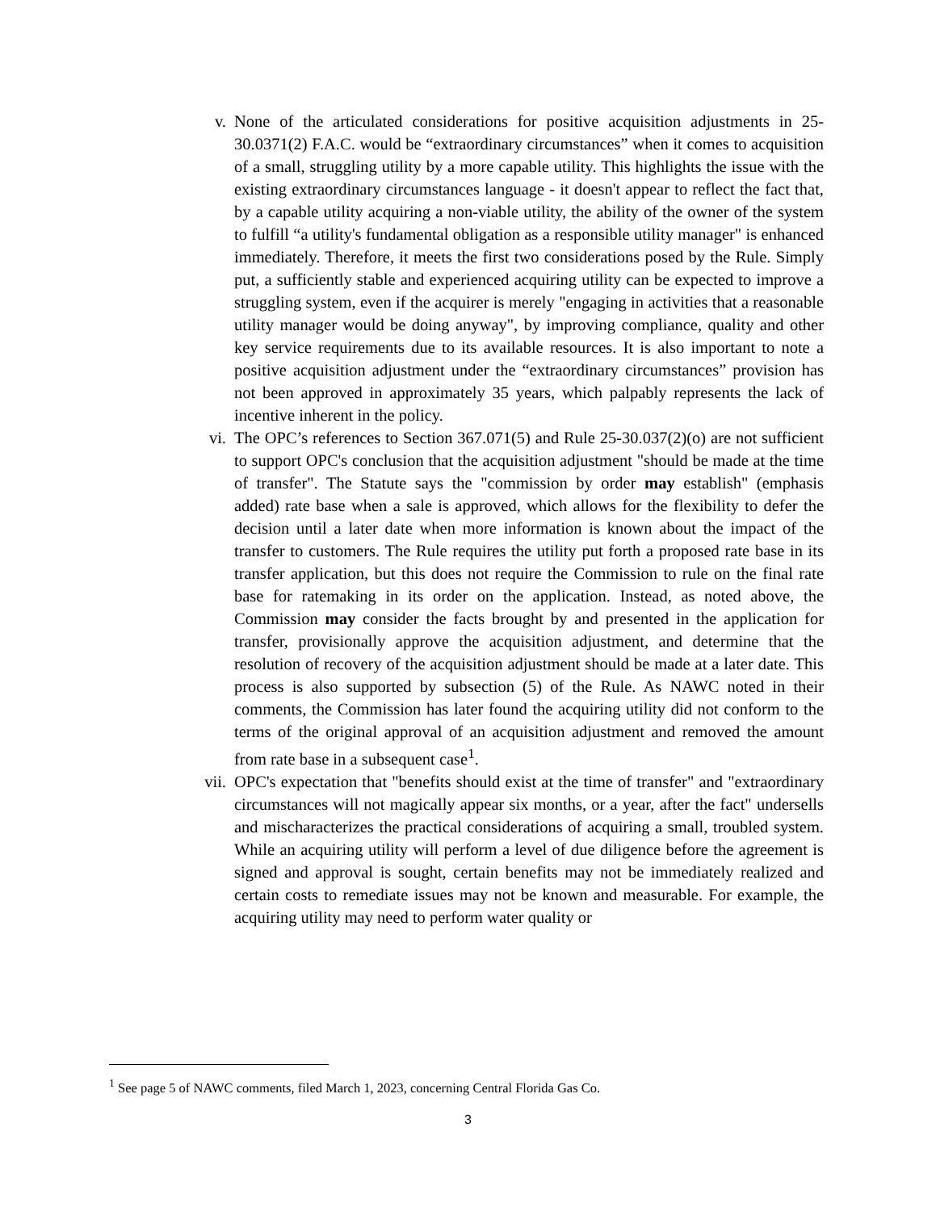v. None of the articulated considerations for positive acquisition adjustments in 25-30.0371(2) F.A.C. would be “extraordinary circumstances” when it comes to acquisition of a small, struggling utility by a more capable utility. This highlights the issue with the existing extraordinary circumstances language - it doesn't appear to reflect the fact that, by a capable utility acquiring a non-viable utility, the ability of the owner of the system to fulfill “a utility's fundamental obligation as a responsible utility manager" is enhanced immediately. Therefore, it meets the first two considerations posed by the Rule. Simply put, a sufficiently stable and experienced acquiring utility can be expected to improve a struggling system, even if the acquirer is merely "engaging in activities that a reasonable utility manager would be doing anyway", by improving compliance, quality and other key service requirements due to its available resources. It is also important to note a positive acquisition adjustment under the “extraordinary circumstances” provision has not been approved in approximately 35 years, which palpably represents the lack of incentive inherent in the policy.
vi. The OPC’s references to Section 367.071(5) and Rule 25-30.037(2)(o) are not sufficient to support OPC's conclusion that the acquisition adjustment "should be made at the time of transfer". The Statute says the "commission by order may establish" (emphasis added) rate base when a sale is approved, which allows for the flexibility to defer the decision until a later date when more information is known about the impact of the transfer to customers. The Rule requires the utility put forth a proposed rate base in its transfer application, but this does not require the Commission to rule on the final rate base for ratemaking in its order on the application. Instead, as noted above, the Commission may consider the facts brought by and presented in the application for transfer, provisionally approve the acquisition adjustment, and determine that the resolution of recovery of the acquisition adjustment should be made at a later date. This process is also supported by subsection (5) of the Rule. As NAWC noted in their comments, the Commission has later found the acquiring utility did not conform to the terms of the original approval of an acquisition adjustment and removed the amount from rate base in a subsequent case<sup>1</sup>.
vii. OPC's expectation that "benefits should exist at the time of transfer" and "extraordinary circumstances will not magically appear six months, or a year, after the fact" undersells and mischaracterizes the practical considerations of acquiring a small, troubled system. While an acquiring utility will perform a level of due diligence before the agreement is signed and approval is sought, certain benefits may not be immediately realized and certain costs to remediate issues may not be known and measurable. For example, the acquiring utility may need to perform water quality or
<sup>1</sup> See page 5 of NAWC comments, filed March 1, 2023, concerning Central Florida Gas Co.
3